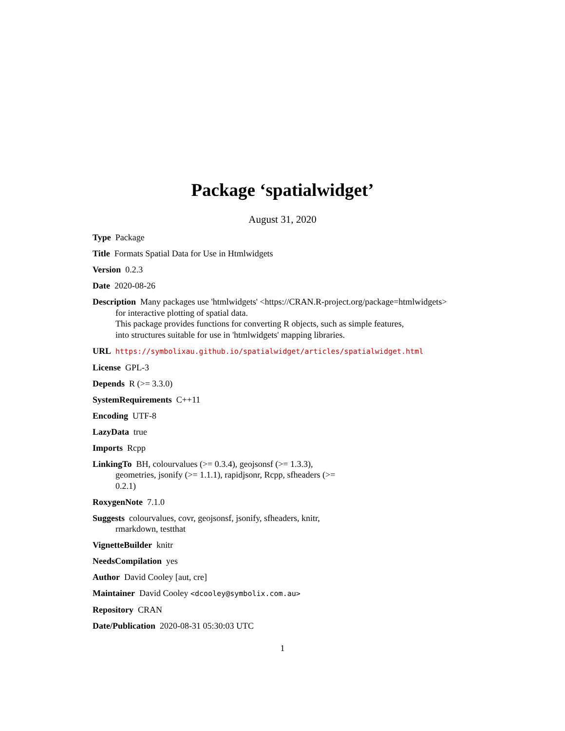Package ‘spatialwidget’
August 31, 2020
Type Package
Title Formats Spatial Data for Use in Htmlwidgets
Version 0.2.3
Date 2020-08-26
Description Many packages use 'htmlwidgets' <https://CRAN.R-project.org/package=htmlwidgets>
for interactive plotting of spatial data.
This package provides functions for converting R objects, such as simple features,
into structures suitable for use in 'htmlwidgets' mapping libraries.
URL https://symbolixau.github.io/spatialwidget/articles/spatialwidget.html
License GPL-3
Depends R (>= 3.3.0)
SystemRequirements C++11
Encoding UTF-8
LazyData true
Imports Rcpp
LinkingTo BH, colourvalues (>= 0.3.4), geojsonsf (>= 1.3.3),
geometries, jsonify (>= 1.1.1), rapidjsonr, Rcpp, sfheaders (>=
0.2.1)
RoxygenNote 7.1.0
Suggests colourvalues, covr, geojsonsf, jsonify, sfheaders, knitr,
rmarkdown, testthat
VignetteBuilder knitr
NeedsCompilation yes
Author David Cooley [aut, cre]
Maintainer David Cooley <dcooley@symbolix.com.au>
Repository CRAN
Date/Publication 2020-08-31 05:30:03 UTC
1